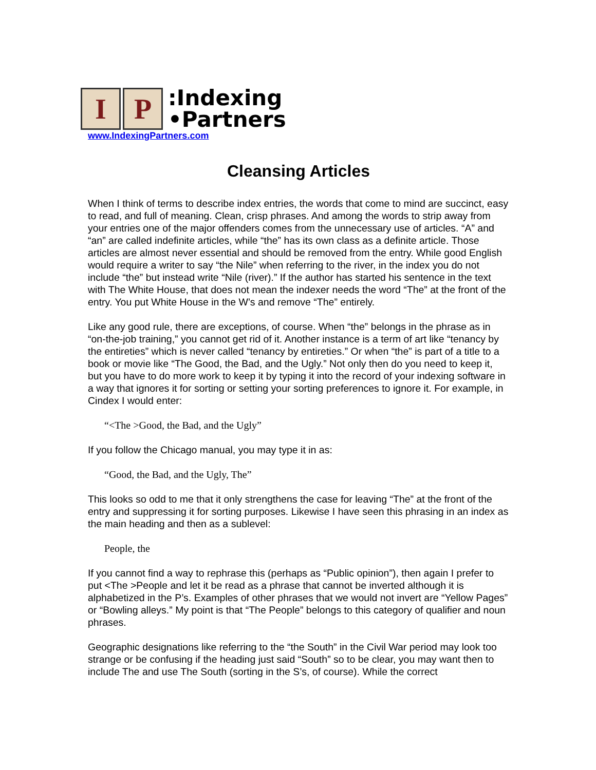I P
:Indexing
•Partners
www.IndexingPartners.com
Cleansing Articles
When I think of terms to describe index entries, the words that come to mind are succinct, easy to read, and full of meaning. Clean, crisp phrases. And among the words to strip away from your entries one of the major offenders comes from the unnecessary use of articles. “A” and “an” are called indefinite articles, while “the” has its own class as a definite article. Those articles are almost never essential and should be removed from the entry. While good English would require a writer to say “the Nile” when referring to the river, in the index you do not include “the” but instead write “Nile (river).” If the author has started his sentence in the text with The White House, that does not mean the indexer needs the word “The” at the front of the entry. You put White House in the W’s and remove “The” entirely.
Like any good rule, there are exceptions, of course. When “the” belongs in the phrase as in “on-the-job training,” you cannot get rid of it. Another instance is a term of art like “tenancy by the entireties” which is never called “tenancy by entireties.” Or when “the” is part of a title to a book or movie like “The Good, the Bad, and the Ugly.” Not only then do you need to keep it, but you have to do more work to keep it by typing it into the record of your indexing software in a way that ignores it for sorting or setting your sorting preferences to ignore it. For example, in Cindex I would enter:
“<The >Good, the Bad, and the Ugly”
If you follow the Chicago manual, you may type it in as:
“Good, the Bad, and the Ugly, The”
This looks so odd to me that it only strengthens the case for leaving “The” at the front of the entry and suppressing it for sorting purposes. Likewise I have seen this phrasing in an index as the main heading and then as a sublevel:
People, the
If you cannot find a way to rephrase this (perhaps as “Public opinion”), then again I prefer to put <The >People and let it be read as a phrase that cannot be inverted although it is alphabetized in the P’s. Examples of other phrases that we would not invert are “Yellow Pages” or “Bowling alleys.” My point is that “The People” belongs to this category of qualifier and noun phrases.
Geographic designations like referring to the “the South” in the Civil War period may look too strange or be confusing if the heading just said “South” so to be clear, you may want then to include The and use The South (sorting in the S’s, of course). While the correct